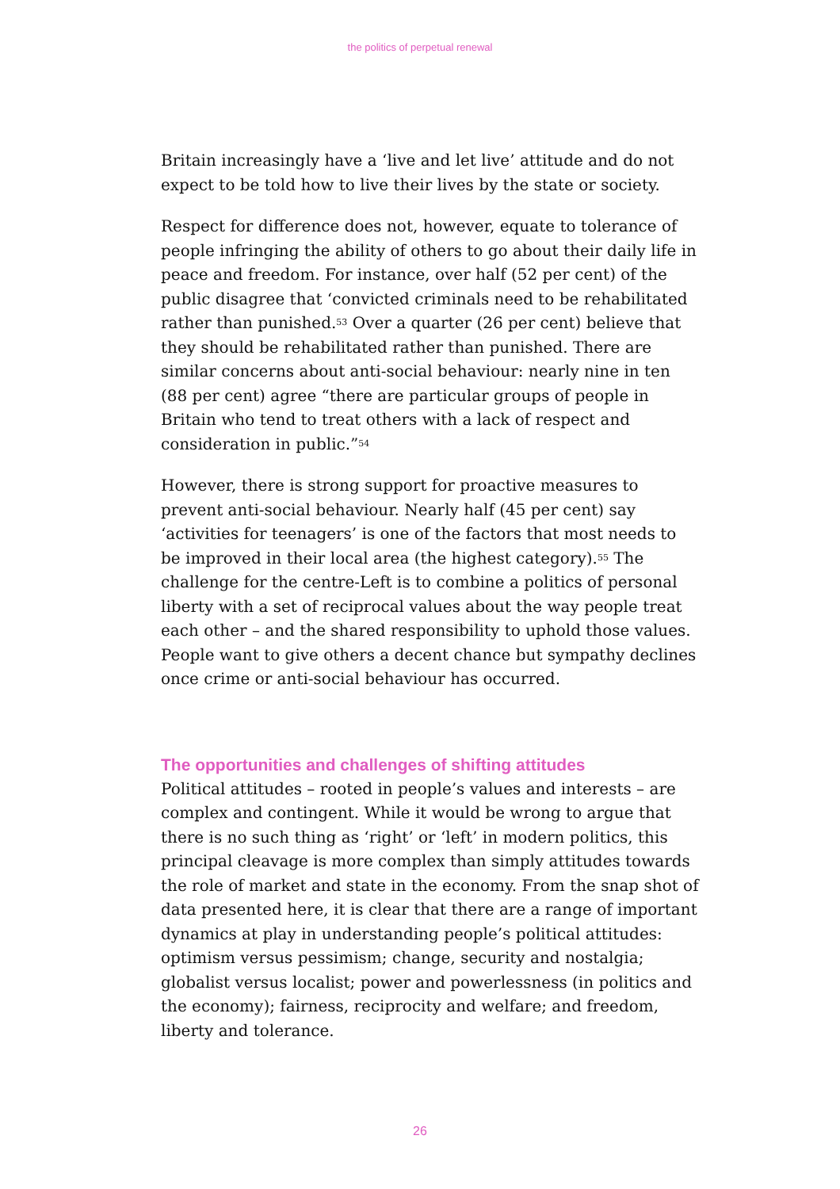the politics of perpetual renewal
Britain increasingly have a ‘live and let live’ attitude and do not expect to be told how to live their lives by the state or society.
Respect for difference does not, however, equate to tolerance of people infringing the ability of others to go about their daily life in peace and freedom. For instance, over half (52 per cent) of the public disagree that ‘convicted criminals need to be rehabilitated rather than punished.<sup>53</sup> Over a quarter (26 per cent) believe that they should be rehabilitated rather than punished. There are similar concerns about anti-social behaviour: nearly nine in ten (88 per cent) agree “there are particular groups of people in Britain who tend to treat others with a lack of respect and consideration in public.”<sup>54</sup>
However, there is strong support for proactive measures to prevent anti-social behaviour. Nearly half (45 per cent) say ‘activities for teenagers’ is one of the factors that most needs to be improved in their local area (the highest category).<sup>55</sup> The challenge for the centre-Left is to combine a politics of personal liberty with a set of reciprocal values about the way people treat each other – and the shared responsibility to uphold those values. People want to give others a decent chance but sympathy declines once crime or anti-social behaviour has occurred.
The opportunities and challenges of shifting attitudes
Political attitudes – rooted in people’s values and interests – are complex and contingent. While it would be wrong to argue that there is no such thing as ‘right’ or ‘left’ in modern politics, this principal cleavage is more complex than simply attitudes towards the role of market and state in the economy. From the snap shot of data presented here, it is clear that there are a range of important dynamics at play in understanding people’s political attitudes: optimism versus pessimism; change, security and nostalgia; globalist versus localist; power and powerlessness (in politics and the economy); fairness, reciprocity and welfare; and freedom, liberty and tolerance.
26